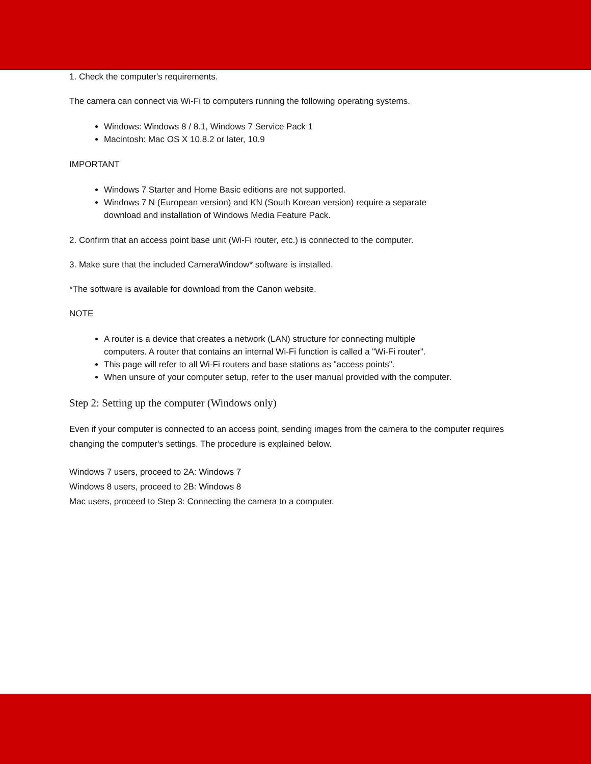1. Check the computer's requirements.
The camera can connect via Wi-Fi to computers running the following operating systems.
Windows: Windows 8 / 8.1, Windows 7 Service Pack 1
Macintosh: Mac OS X 10.8.2 or later, 10.9
IMPORTANT
Windows 7 Starter and Home Basic editions are not supported.
Windows 7 N (European version) and KN (South Korean version) require a separate download and installation of Windows Media Feature Pack.
2. Confirm that an access point base unit (Wi-Fi router, etc.) is connected to the computer.
3. Make sure that the included CameraWindow* software is installed.
*The software is available for download from the Canon website.
NOTE
A router is a device that creates a network (LAN) structure for connecting multiple computers. A router that contains an internal Wi-Fi function is called a "Wi-Fi router".
This page will refer to all Wi-Fi routers and base stations as "access points".
When unsure of your computer setup, refer to the user manual provided with the computer.
Step 2: Setting up the computer (Windows only)
Even if your computer is connected to an access point, sending images from the camera to the computer requires changing the computer's settings. The procedure is explained below.
Windows 7 users, proceed to 2A: Windows 7
Windows 8 users, proceed to 2B: Windows 8
Mac users, proceed to Step 3: Connecting the camera to a computer.